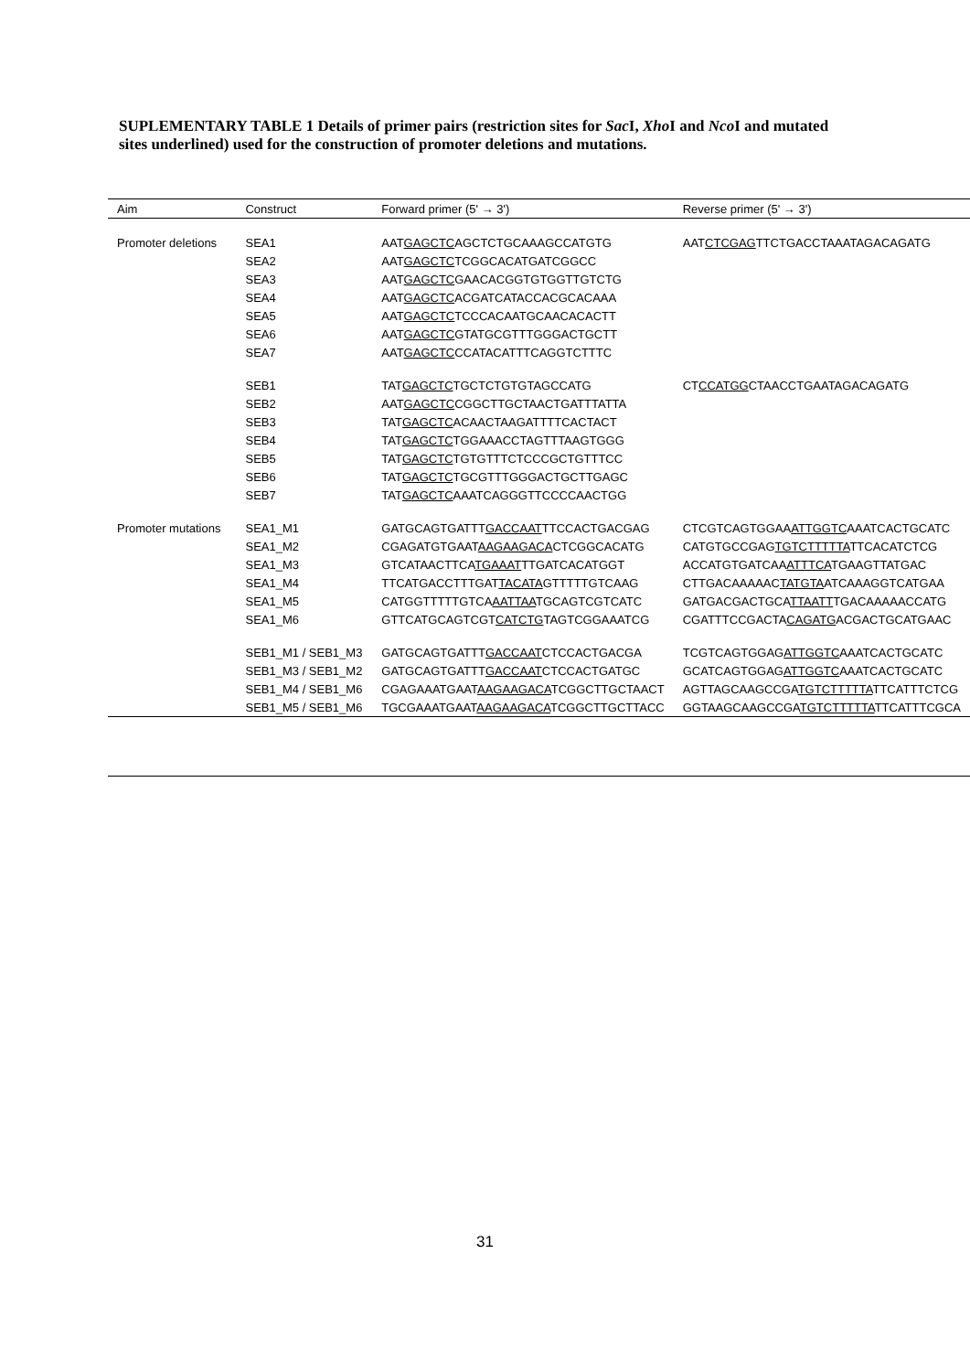SUPLEMENTARY TABLE 1 Details of primer pairs (restriction sites for Sac I, Xho I and Nco I and mutated sites underlined) used for the construction of promoter deletions and mutations.
| Aim | Construct | Forward primer (5' → 3') | Reverse primer (5' → 3') |
| --- | --- | --- | --- |
| Promoter deletions | SEA1 | AAT GAGCTC AGCTCTGCAAAGCCATGTG | AAT CTCGAG TTCTGACCTAAATAGACAGATG |
| | SEA2 | AAT GAGCTC TCGGCACATGATCGGCC | |
| | SEA3 | AAT GAGCTC GAACACGGTGTGGTTGTCTG | |
| | SEA4 | AAT GAGCTC ACGATCATACCACGCACAAA | |
| | SEA5 | AAT GAGCTC TCCCACAATGCAACACACTT | |
| | SEA6 | AAT GAGCTC GTATGCGTTTGGGACTGCTT | |
| | SEA7 | AAT GAGCTC CCATACATTTCAGGTCTTTC | |
| | SEB1 | TAT GAGCTC TGCTCTGTGTAGCCATG | CT CCATGG CTAACCTGAATAGACAGATG |
| | SEB2 | AAT GAGCTC CGGCTTGCTAACTGATTTATTA | |
| | SEB3 | TAT GAGCTC ACAACTAAGATTTTCACTACT | |
| | SEB4 | TAT GAGCTC TGGAAACCTAGTTTAAGTGGG | |
| | SEB5 | TAT GAGCTC TGTGTTTCTCCCGCTGTTTCC | |
| | SEB6 | TAT GAGCTC TGCGTTTGGGACTGCTTGAGC | |
| | SEB7 | TAT GAGCTC AAATCAGGGTTCCCCAACTGG | |
| Promoter mutations | SEA1_M1 | GATGCAGTGATTT GACCAAT TTCCACTGACGAG | CTCGTCAGTGGAA ATTGGTC AAATCACTGCATC |
| | SEA1_M2 | CGAGATGTGAAT AAGAAGACA CTCGGCACATG | CATGTGCCGAG TGTCTTTTTA TTCACATCTCG |
| | SEA1_M3 | GTCATAACTTCA TGAAAT TTGATCACATGGT | ACCATGTGATCAA ATTTCA TGAAGTTATGAC |
| | SEA1_M4 | TTCATGACCTTTGAT TACATA GTTTTTGTCAAG | CTTGACAAAAAC TATGTA ATCAAAGGTCATGAA |
| | SEA1_M5 | CATGGTTTTTGTCA AATTAA TGCAGTCGTCATC | GATGACGACTGCA TTAATT TGACAAAAACCATG |
| | SEA1_M6 | GTTCATGCAGTCGT CATCTG TAGTCGGAAATCG | CGATTTCCGACTA CAGATG ACGACTGCATGAAC |
| | SEB1_M1 / SEB1_M3 | GATGCAGTGATTT GACCAAT CTCCACTGACGA | TCGTCAGTGGAG ATTGGTC AAATCACTGCATC |
| | SEB1_M3 / SEB1_M2 | GATGCAGTGATTT GACCAAT CTCCACTGATGC | GCATCAGTGGAG ATTGGTC AAATCACTGCATC |
| | SEB1_M4 / SEB1_M6 | CGAGAAATGAAT AAGAAGACA TCGGCTTGCTAACT | AGTTAGCAAGCCGA TGTCTTTTTA TTCATTTCTCG |
| | SEB1_M5 / SEB1_M6 | TGCGAAATGAAT AAGAAGACA TCGGCTTGCTTACC | GGTAAGCAAGCCGA TGTCTTTTTA TTCATTTCGCA |
31